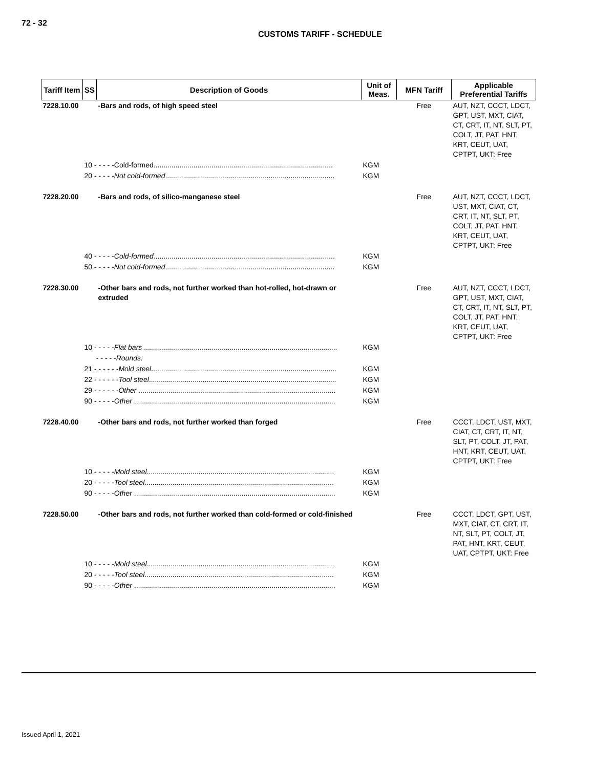72 - 32
CUSTOMS TARIFF - SCHEDULE
| Tariff Item | SS | Description of Goods | Unit of Meas. | MFN Tariff | Applicable Preferential Tariffs |
| --- | --- | --- | --- | --- | --- |
| 7228.10.00 | | -Bars and rods, of high speed steel | | Free | AUT, NZT, CCCT, LDCT, GPT, UST, MXT, CIAT, CT, CRT, IT, NT, SLT, PT, COLT, JT, PAT, HNT, KRT, CEUT, UAT, CPTPT, UKT: Free |
| | 10 - - - - -Cold-formed.......................................................................................... | | KGM | | |
| | 20 - - - - - Not cold-formed ..................................................................................... | | KGM | | |
| 7228.20.00 | | -Bars and rods, of silico-manganese steel | | Free | AUT, NZT, CCCT, LDCT, UST, MXT, CIAT, CT, CRT, IT, NT, SLT, PT, COLT, JT, PAT, HNT, KRT, CEUT, UAT, CPTPT, UKT: Free |
| | 40 - - - - - Cold-formed ........................................................................................... | | KGM | | |
| | 50 - - - - - Not cold-formed ..................................................................................... | | KGM | | |
| 7228.30.00 | | -Other bars and rods, not further worked than hot-rolled, hot-drawn or extruded | | Free | AUT, NZT, CCCT, LDCT, GPT, UST, MXT, CIAT, CT, CRT, IT, NT, SLT, PT, COLT, JT, PAT, HNT, KRT, CEUT, UAT, CPTPT, UKT: Free |
| | 10 - - - - - Flat bars ................................................................................................. | | KGM | | |
| | - - - - - Rounds: | | | | |
| | 21 - - - - - - Mold steel ............................................................................................. | | KGM | | |
| | 22 - - - - - - Tool steel .............................................................................................. | | KGM | | |
| | 29 - - - - - - Other ................................................................................................... | | KGM | | |
| | 90 - - - - - Other ..................................................................................................... | | KGM | | |
| 7228.40.00 | | -Other bars and rods, not further worked than forged | | Free | CCCT, LDCT, UST, MXT, CIAT, CT, CRT, IT, NT, SLT, PT, COLT, JT, PAT, HNT, KRT, CEUT, UAT, CPTPT, UKT: Free |
| | 10 - - - - - Mold steel .............................................................................................. | | KGM | | |
| | 20 - - - - - Tool steel ............................................................................................... | | KGM | | |
| | 90 - - - - - Other ..................................................................................................... | | KGM | | |
| 7228.50.00 | | -Other bars and rods, not further worked than cold-formed or cold-finished | | Free | CCCT, LDCT, GPT, UST, MXT, CIAT, CT, CRT, IT, NT, SLT, PT, COLT, JT, PAT, HNT, KRT, CEUT, UAT, CPTPT, UKT: Free |
| | 10 - - - - - Mold steel .............................................................................................. | | KGM | | |
| | 20 - - - - - Tool steel ............................................................................................... | | KGM | | |
| | 90 - - - - - Other ..................................................................................................... | | KGM | | |
Issued April 1, 2021